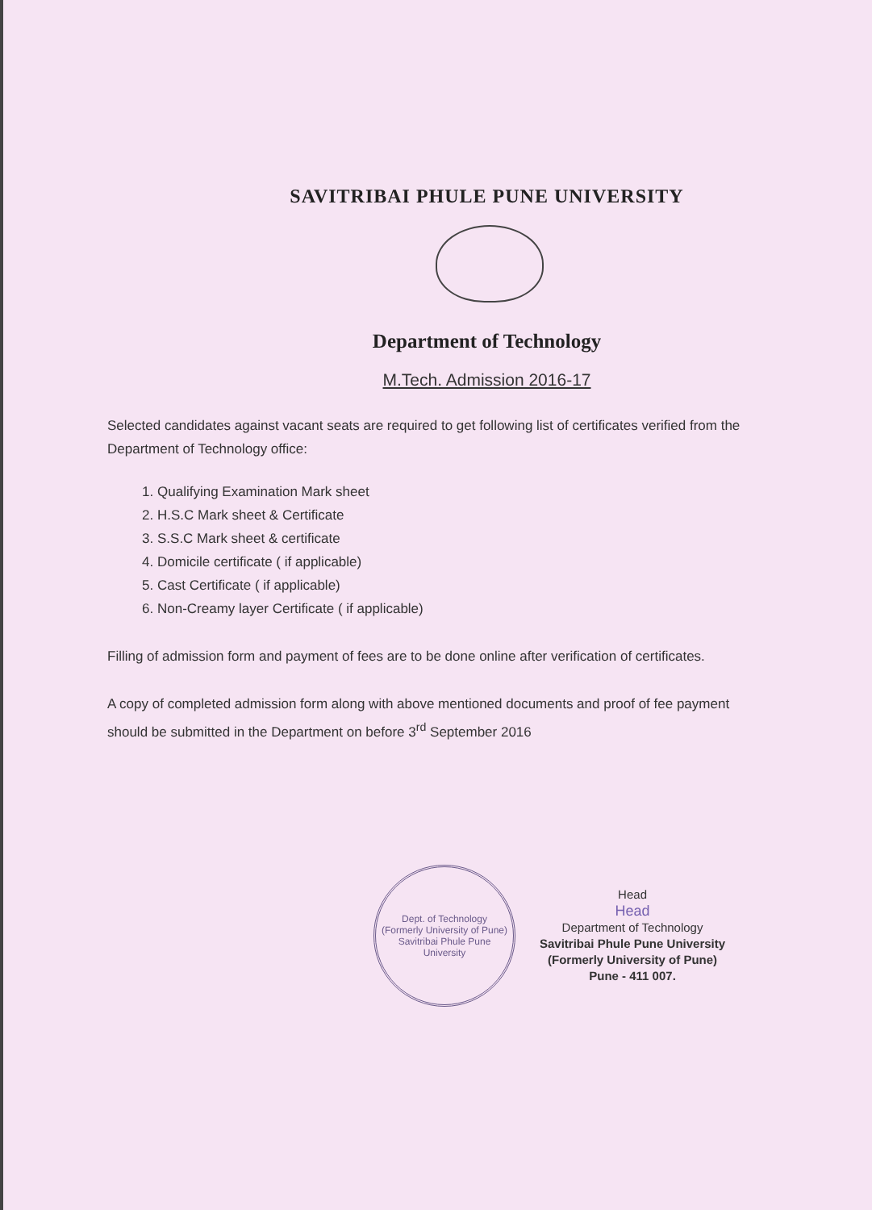SAVITRIBAI PHULE PUNE UNIVERSITY
Department of Technology
M.Tech. Admission 2016-17
Selected candidates against vacant seats are required to get following list of certificates verified from the Department of Technology office:
1. Qualifying Examination Mark sheet
2. H.S.C Mark sheet & Certificate
3. S.S.C Mark sheet & certificate
4. Domicile certificate ( if applicable)
5. Cast Certificate ( if applicable)
6. Non-Creamy layer Certificate ( if applicable)
Filling of admission form and payment of fees are to be done online after verification of certificates.
A copy of completed admission form along with above mentioned documents and proof of fee payment should be submitted in the Department on before 3<sup>rd</sup> September 2016
Dept. of Technology
(Formerly University of Pune)
Savitribai Phule Pune University
Head
Head
Department of Technology
Savitribai Phule Pune University
(Formerly University of Pune)
Pune - 411 007.